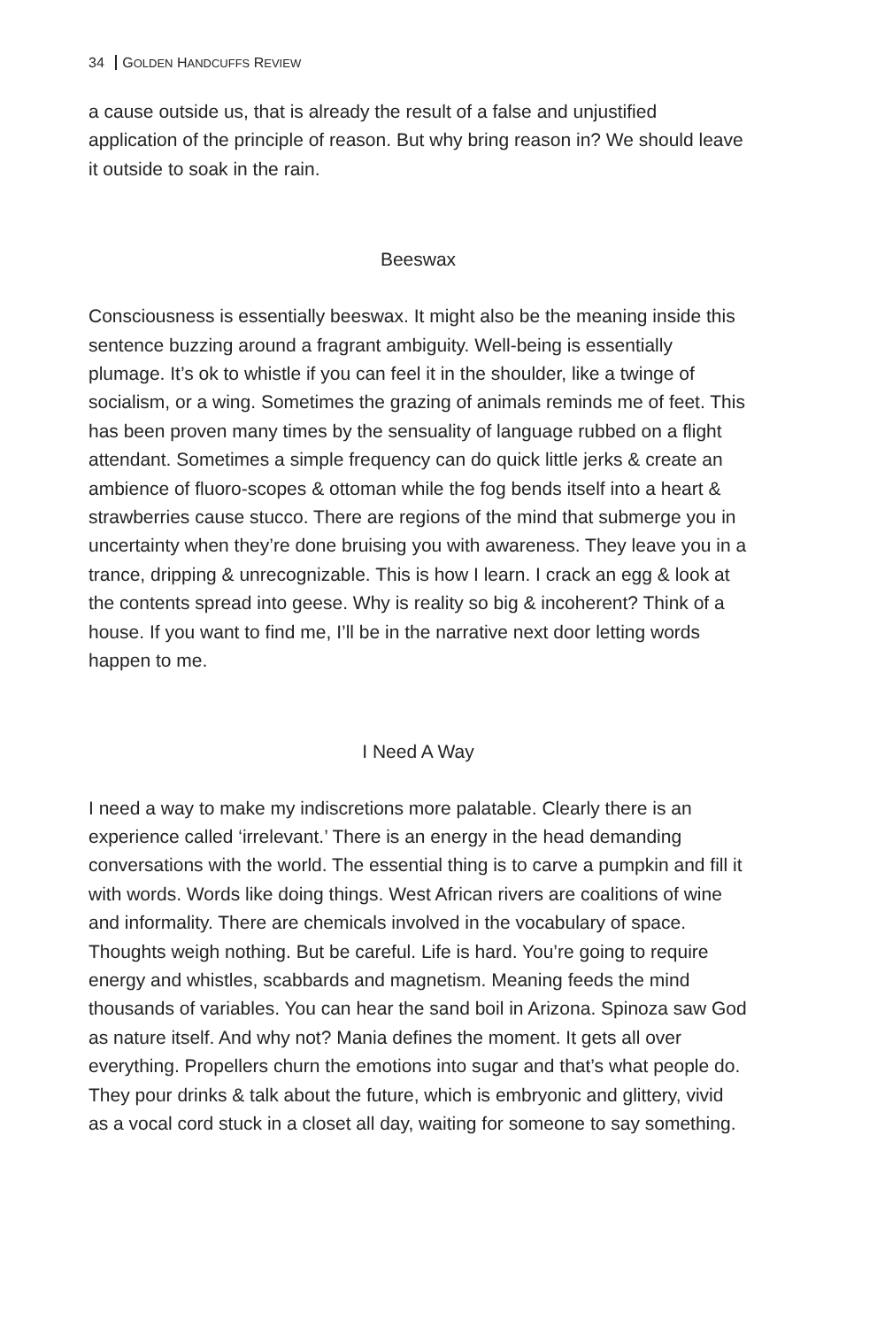34 GOLDEN HANDCUFFS REVIEW
a cause outside us, that is already the result of a false and unjustified application of the principle of reason. But why bring reason in? We should leave it outside to soak in the rain.
Beeswax
Consciousness is essentially beeswax. It might also be the meaning inside this sentence buzzing around a fragrant ambiguity. Well-being is essentially plumage. It’s ok to whistle if you can feel it in the shoulder, like a twinge of socialism, or a wing. Sometimes the grazing of animals reminds me of feet. This has been proven many times by the sensuality of language rubbed on a flight attendant. Sometimes a simple frequency can do quick little jerks & create an ambience of fluoro-scopes & ottoman while the fog bends itself into a heart & strawberries cause stucco. There are regions of the mind that submerge you in uncertainty when they’re done bruising you with awareness. They leave you in a trance, dripping & unrecognizable. This is how I learn. I crack an egg & look at the contents spread into geese. Why is reality so big & incoherent? Think of a house. If you want to find me, I’ll be in the narrative next door letting words happen to me.
I Need A Way
I need a way to make my indiscretions more palatable. Clearly there is an experience called ‘irrelevant.’ There is an energy in the head demanding conversations with the world. The essential thing is to carve a pumpkin and fill it with words. Words like doing things. West African rivers are coalitions of wine and informality. There are chemicals involved in the vocabulary of space. Thoughts weigh nothing. But be careful. Life is hard. You’re going to require energy and whistles, scabbards and magnetism. Meaning feeds the mind thousands of variables. You can hear the sand boil in Arizona. Spinoza saw God as nature itself. And why not? Mania defines the moment. It gets all over everything. Propellers churn the emotions into sugar and that’s what people do. They pour drinks & talk about the future, which is embryonic and glittery, vivid as a vocal cord stuck in a closet all day, waiting for someone to say something.